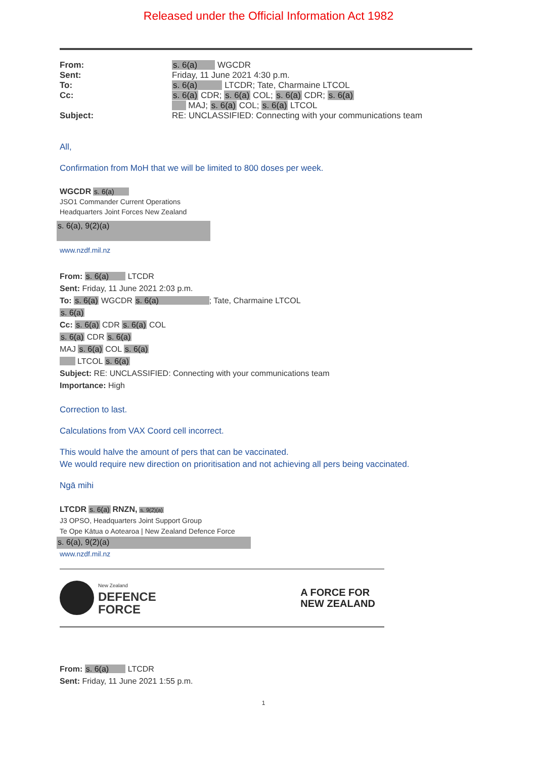Released under the Official Information Act 1982
| From: | s. 6(a) WGCDR |
| Sent: | Friday, 11 June 2021 4:30 p.m. |
| To: | s. 6(a) LTCDR; Tate, Charmaine LTCOL |
| Cc: | s. 6(a) CDR; s. 6(a) COL; s. 6(a) CDR; s. 6(a) MAJ; s. 6(a) COL; s. 6(a) LTCOL |
| Subject: | RE: UNCLASSIFIED: Connecting with your communications team |
All,
Confirmation from MoH that we will be limited to 800 doses per week.
WGCDR s. 6(a)
JSO1 Commander Current Operations
Headquarters Joint Forces New Zealand
s. 6(a), 9(2)(a)
www.nzdf.mil.nz
From: s. 6(a) LTCDR
Sent: Friday, 11 June 2021 2:03 p.m.
To: s. 6(a) WGCDR s. 6(a) ; Tate, Charmaine LTCOL
s. 6(a)
Cc: s. 6(a) CDR s. 6(a) COL
s. 6(a) CDR s. 6(a)
MAJ s. 6(a) COL s. 6(a)
LTCOL s. 6(a)
Subject: RE: UNCLASSIFIED: Connecting with your communications team
Importance: High
Correction to last.
Calculations from VAX Coord cell incorrect.
This would halve the amount of pers that can be vaccinated.
We would require new direction on prioritisation and not achieving all pers being vaccinated.
Ngā mihi
LTCDR s. 6(a) RNZN, s. 9(2)(a)
J3 OPSO, Headquarters Joint Support Group
Te Ope Kātua o Aotearoa | New Zealand Defence Force
s. 6(a), 9(2)(a)
www.nzdf.mil.nz
New Zealand
DEFENCE
FORCE
A FORCE FOR
NEW ZEALAND
From: s. 6(a) LTCDR
Sent: Friday, 11 June 2021 1:55 p.m.
1